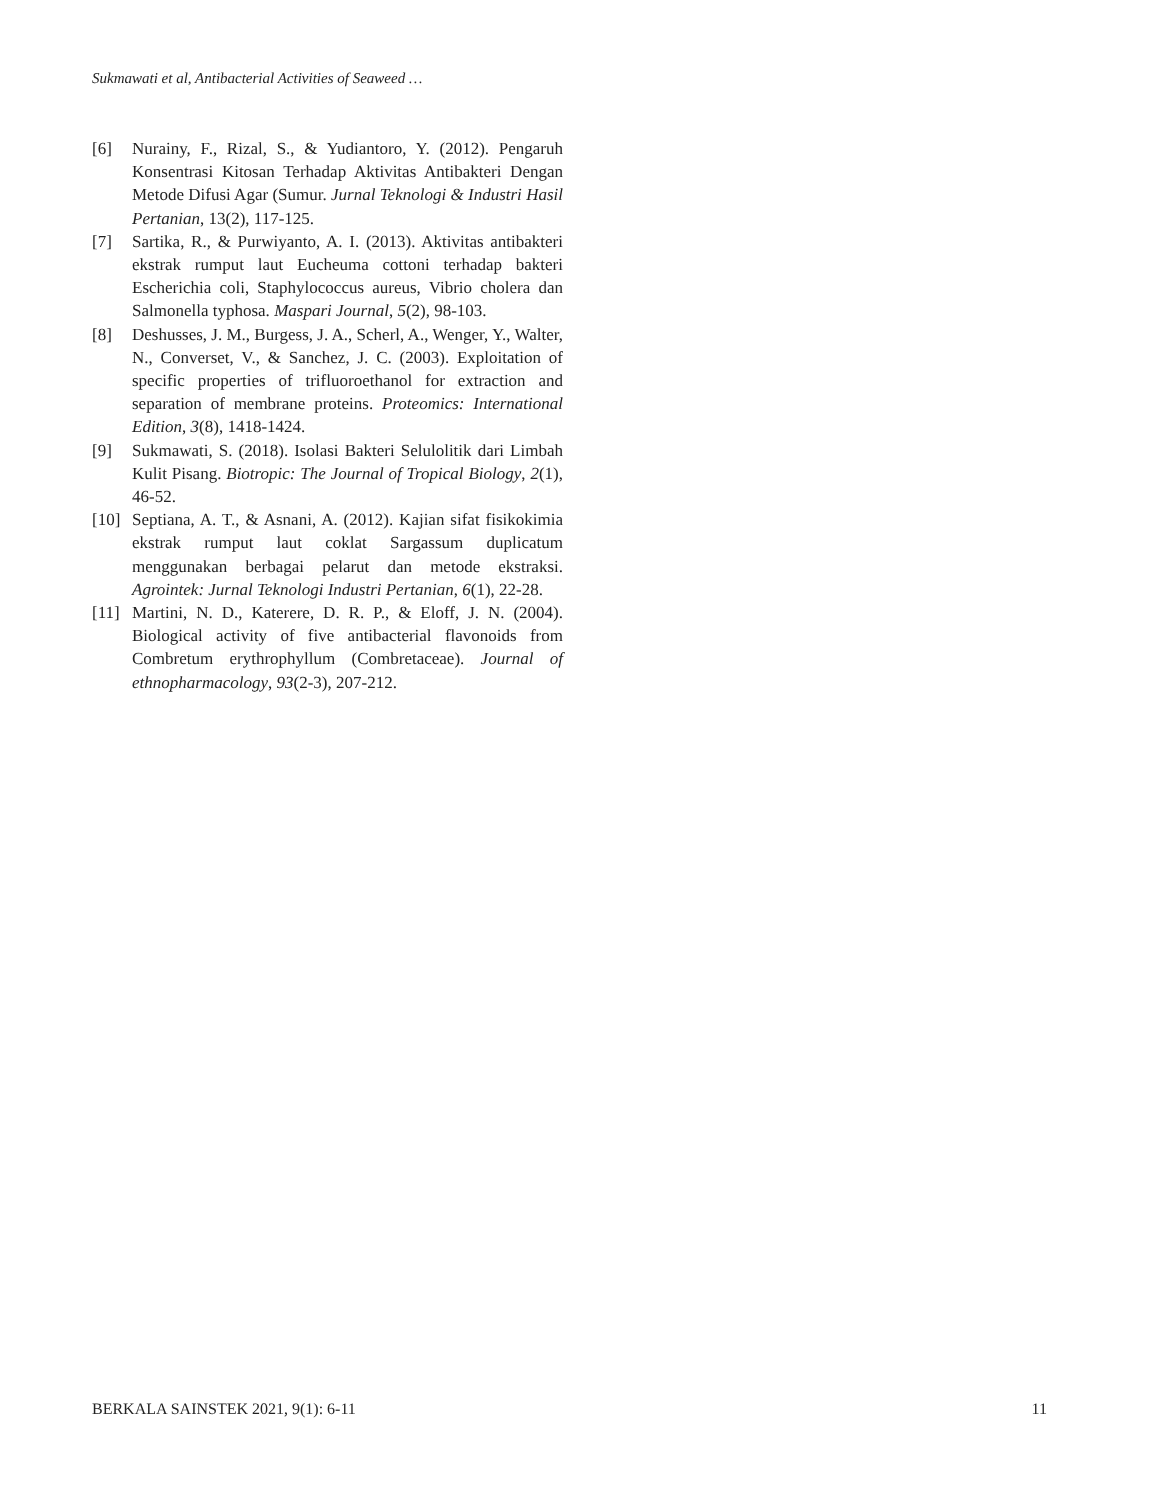Sukmawati et al, Antibacterial Activities of Seaweed …
[6] Nurainy, F., Rizal, S., & Yudiantoro, Y. (2012). Pengaruh Konsentrasi Kitosan Terhadap Aktivitas Antibakteri Dengan Metode Difusi Agar (Sumur. Jurnal Teknologi & Industri Hasil Pertanian, 13(2), 117-125.
[7] Sartika, R., & Purwiyanto, A. I. (2013). Aktivitas antibakteri ekstrak rumput laut Eucheuma cottoni terhadap bakteri Escherichia coli, Staphylococcus aureus, Vibrio cholera dan Salmonella typhosa. Maspari Journal, 5(2), 98-103.
[8] Deshusses, J. M., Burgess, J. A., Scherl, A., Wenger, Y., Walter, N., Converset, V., & Sanchez, J. C. (2003). Exploitation of specific properties of trifluoroethanol for extraction and separation of membrane proteins. Proteomics: International Edition, 3(8), 1418-1424.
[9] Sukmawati, S. (2018). Isolasi Bakteri Selulolitik dari Limbah Kulit Pisang. Biotropic: The Journal of Tropical Biology, 2(1), 46-52.
[10] Septiana, A. T., & Asnani, A. (2012). Kajian sifat fisikokimia ekstrak rumput laut coklat Sargassum duplicatum menggunakan berbagai pelarut dan metode ekstraksi. Agrointek: Jurnal Teknologi Industri Pertanian, 6(1), 22-28.
[11] Martini, N. D., Katerere, D. R. P., & Eloff, J. N. (2004). Biological activity of five antibacterial flavonoids from Combretum erythrophyllum (Combretaceae). Journal of ethnopharmacology, 93(2-3), 207-212.
BERKALA SAINSTEK 2021, 9(1): 6-11 11